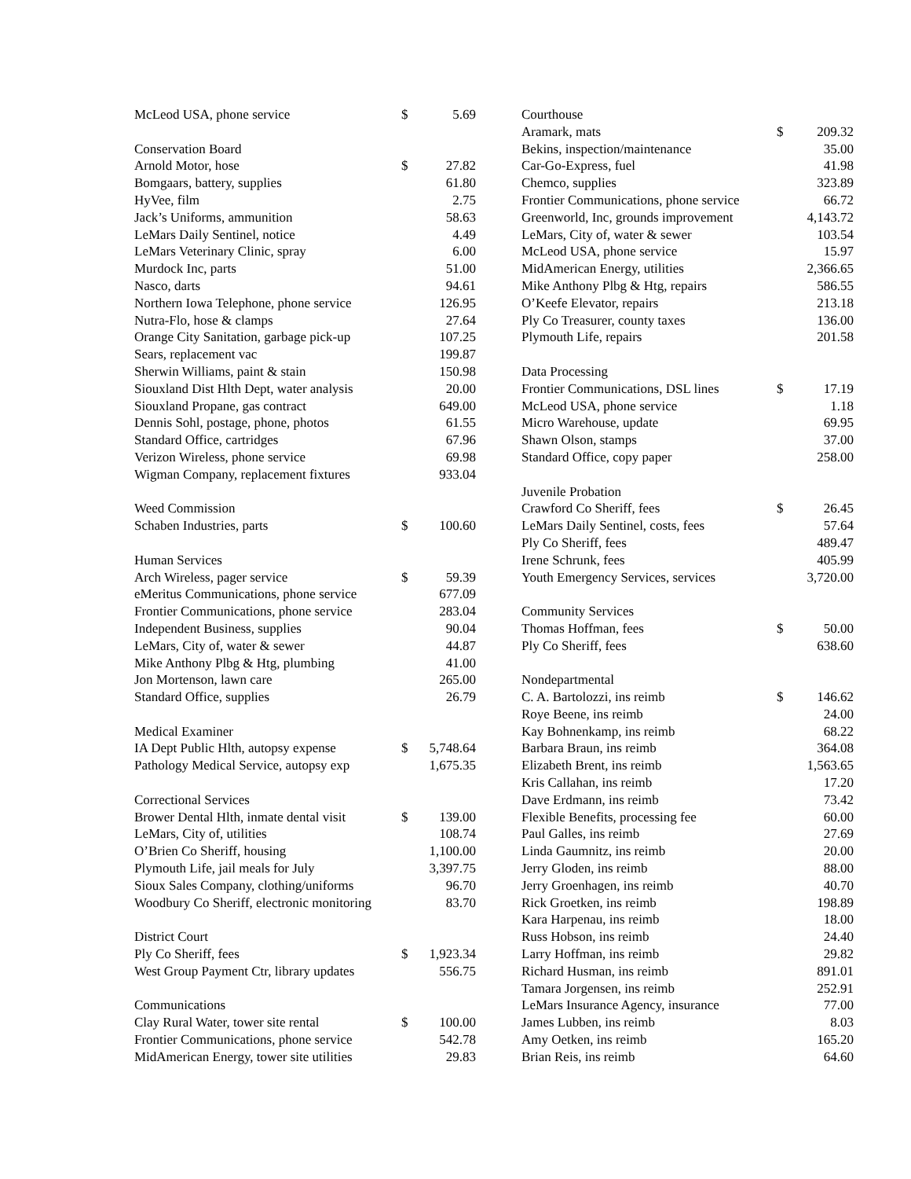| McLeod USA, phone service | $ | 5.69 |
| Conservation Board | | |
| Arnold Motor, hose | $ | 27.82 |
| Bomgaars, battery, supplies | | 61.80 |
| HyVee, film | | 2.75 |
| Jack’s Uniforms, ammunition | | 58.63 |
| LeMars Daily Sentinel, notice | | 4.49 |
| LeMars Veterinary Clinic, spray | | 6.00 |
| Murdock Inc, parts | | 51.00 |
| Nasco, darts | | 94.61 |
| Northern Iowa Telephone, phone service | | 126.95 |
| Nutra-Flo, hose & clamps | | 27.64 |
| Orange City Sanitation, garbage pick-up | | 107.25 |
| Sears, replacement vac | | 199.87 |
| Sherwin Williams, paint & stain | | 150.98 |
| Siouxland Dist Hlth Dept, water analysis | | 20.00 |
| Siouxland Propane, gas contract | | 649.00 |
| Dennis Sohl, postage, phone, photos | | 61.55 |
| Standard Office, cartridges | | 67.96 |
| Verizon Wireless, phone service | | 69.98 |
| Wigman Company, replacement fixtures | | 933.04 |
| Weed Commission | | |
| Schaben Industries, parts | $ | 100.60 |
| Human Services | | |
| Arch Wireless, pager service | $ | 59.39 |
| eMeritus Communications, phone service | | 677.09 |
| Frontier Communications, phone service | | 283.04 |
| Independent Business, supplies | | 90.04 |
| LeMars, City of, water & sewer | | 44.87 |
| Mike Anthony Plbg & Htg, plumbing | | 41.00 |
| Jon Mortenson, lawn care | | 265.00 |
| Standard Office, supplies | | 26.79 |
| Medical Examiner | | |
| IA Dept Public Hlth, autopsy expense | $ | 5,748.64 |
| Pathology Medical Service, autopsy exp | | 1,675.35 |
| Correctional Services | | |
| Brower Dental Hlth, inmate dental visit | $ | 139.00 |
| LeMars, City of, utilities | | 108.74 |
| O’Brien Co Sheriff, housing | | 1,100.00 |
| Plymouth Life, jail meals for July | | 3,397.75 |
| Sioux Sales Company, clothing/uniforms | | 96.70 |
| Woodbury Co Sheriff, electronic monitoring | | 83.70 |
| District Court | | |
| Ply Co Sheriff, fees | $ | 1,923.34 |
| West Group Payment Ctr, library updates | | 556.75 |
| Communications | | |
| Clay Rural Water, tower site rental | $ | 100.00 |
| Frontier Communications, phone service | | 542.78 |
| MidAmerican Energy, tower site utilities | | 29.83 |
| Courthouse | | |
| Aramark, mats | $ | 209.32 |
| Bekins, inspection/maintenance | | 35.00 |
| Car-Go-Express, fuel | | 41.98 |
| Chemco, supplies | | 323.89 |
| Frontier Communications, phone service | | 66.72 |
| Greenworld, Inc, grounds improvement | | 4,143.72 |
| LeMars, City of, water & sewer | | 103.54 |
| McLeod USA, phone service | | 15.97 |
| MidAmerican Energy, utilities | | 2,366.65 |
| Mike Anthony Plbg & Htg, repairs | | 586.55 |
| O’Keefe Elevator, repairs | | 213.18 |
| Ply Co Treasurer, county taxes | | 136.00 |
| Plymouth Life, repairs | | 201.58 |
| Data Processing | | |
| Frontier Communications, DSL lines | $ | 17.19 |
| McLeod USA, phone service | | 1.18 |
| Micro Warehouse, update | | 69.95 |
| Shawn Olson, stamps | | 37.00 |
| Standard Office, copy paper | | 258.00 |
| Juvenile Probation | | |
| Crawford Co Sheriff, fees | $ | 26.45 |
| LeMars Daily Sentinel, costs, fees | | 57.64 |
| Ply Co Sheriff, fees | | 489.47 |
| Irene Schrunk, fees | | 405.99 |
| Youth Emergency Services, services | | 3,720.00 |
| Community Services | | |
| Thomas Hoffman, fees | $ | 50.00 |
| Ply Co Sheriff, fees | | 638.60 |
| Nondepartmental | | |
| C. A. Bartolozzi, ins reimb | $ | 146.62 |
| Roye Beene, ins reimb | | 24.00 |
| Kay Bohnenkamp, ins reimb | | 68.22 |
| Barbara Braun, ins reimb | | 364.08 |
| Elizabeth Brent, ins reimb | | 1,563.65 |
| Kris Callahan, ins reimb | | 17.20 |
| Dave Erdmann, ins reimb | | 73.42 |
| Flexible Benefits, processing fee | | 60.00 |
| Paul Galles, ins reimb | | 27.69 |
| Linda Gaumnitz, ins reimb | | 20.00 |
| Jerry Gloden, ins reimb | | 88.00 |
| Jerry Groenhagen, ins reimb | | 40.70 |
| Rick Groetken, ins reimb | | 198.89 |
| Kara Harpenau, ins reimb | | 18.00 |
| Russ Hobson, ins reimb | | 24.40 |
| Larry Hoffman, ins reimb | | 29.82 |
| Richard Husman, ins reimb | | 891.01 |
| Tamara Jorgensen, ins reimb | | 252.91 |
| LeMars Insurance Agency, insurance | | 77.00 |
| James Lubben, ins reimb | | 8.03 |
| Amy Oetken, ins reimb | | 165.20 |
| Brian Reis, ins reimb | | 64.60 |